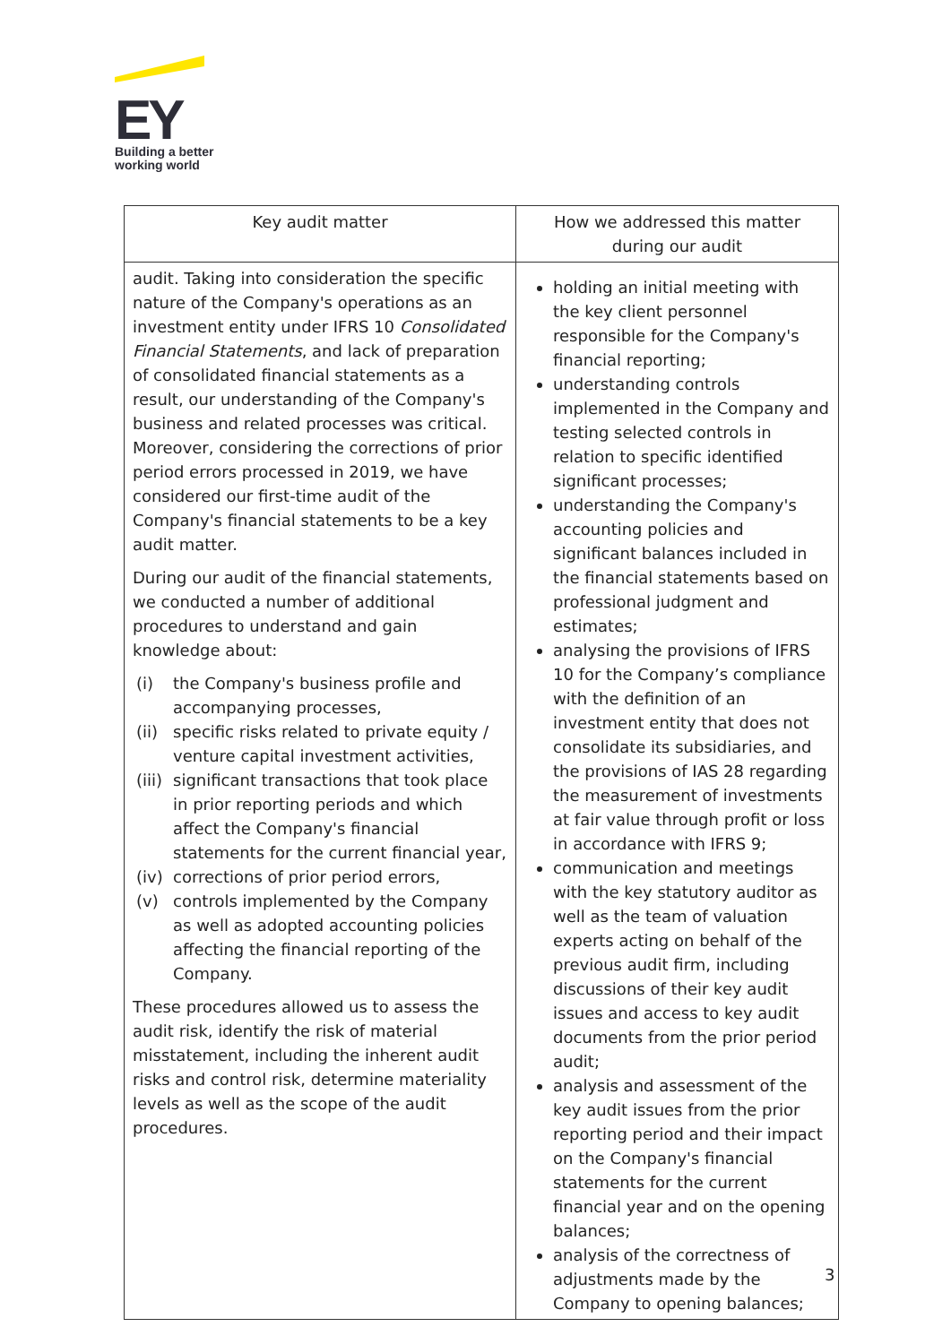EY
Building a better
working world
| Key audit matter | How we addressed this matter during our audit |
| --- | --- |
| audit. Taking into consideration the specific nature of the Company's operations as an investment entity under IFRS 10 Consolidated Financial Statements , and lack of preparation of consolidated financial statements as a result, our understanding of the Company's business and related processes was critical. Moreover, considering the corrections of prior period errors processed in 2019, we have considered our first-time audit of the Company's financial statements to be a key audit matter. During our audit of the financial statements, we conducted a number of additional procedures to understand and gain knowledge about: (i) the Company's business profile and accompanying processes, (ii) specific risks related to private equity / venture capital investment activities, (iii) significant transactions that took place in prior reporting periods and which affect the Company's financial statements for the current financial year, (iv) corrections of prior period errors, (v) controls implemented by the Company as well as adopted accounting policies affecting the financial reporting of the Company. These procedures allowed us to assess the audit risk, identify the risk of material misstatement, including the inherent audit risks and control risk, determine materiality levels as well as the scope of the audit procedures. | holding an initial meeting with the key client personnel responsible for the Company's financial reporting; understanding controls implemented in the Company and testing selected controls in relation to specific identified significant processes; understanding the Company's accounting policies and significant balances included in the financial statements based on professional judgment and estimates; analysing the provisions of IFRS 10 for the Company’s compliance with the definition of an investment entity that does not consolidate its subsidiaries, and the provisions of IAS 28 regarding the measurement of investments at fair value through profit or loss in accordance with IFRS 9; communication and meetings with the key statutory auditor as well as the team of valuation experts acting on behalf of the previous audit firm, including discussions of their key audit issues and access to key audit documents from the prior period audit; analysis and assessment of the key audit issues from the prior reporting period and their impact on the Company's financial statements for the current financial year and on the opening balances; analysis of the correctness of adjustments made by the Company to opening balances; |
3